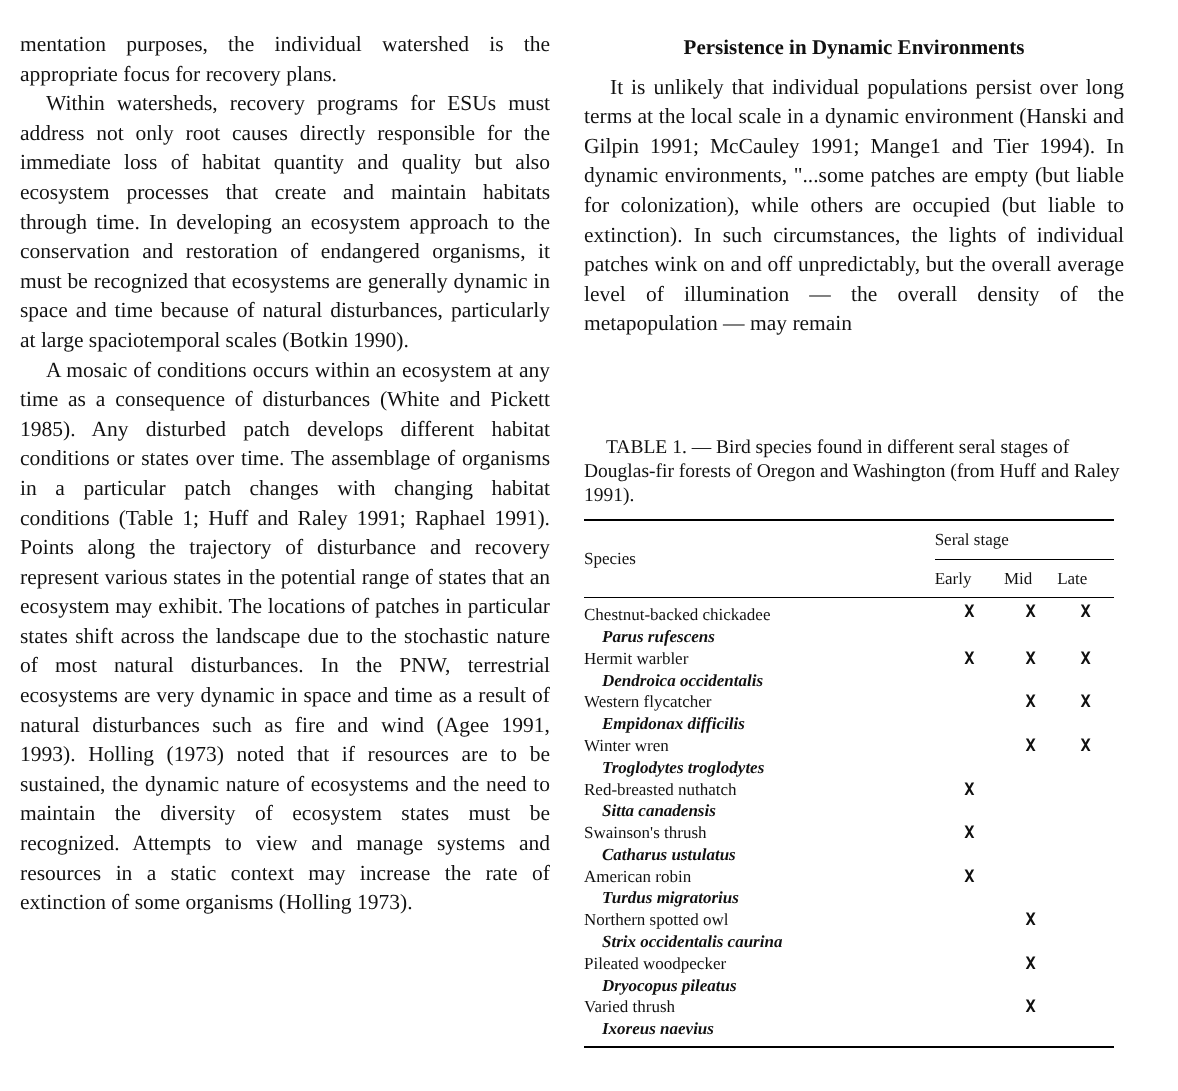mentation purposes, the individual watershed is the appropriate focus for recovery plans.
Within watersheds, recovery programs for ESUs must address not only root causes directly responsible for the immediate loss of habitat quantity and quality but also ecosystem processes that create and maintain habitats through time. In developing an ecosystem approach to the conservation and restoration of endangered organisms, it must be recognized that ecosystems are generally dynamic in space and time because of natural disturbances, particularly at large spaciotemporal scales (Botkin 1990).
A mosaic of conditions occurs within an ecosystem at any time as a consequence of disturbances (White and Pickett 1985). Any disturbed patch develops different habitat conditions or states over time. The assemblage of organisms in a particular patch changes with changing habitat conditions (Table 1; Huff and Raley 1991; Raphael 1991). Points along the trajectory of disturbance and recovery represent various states in the potential range of states that an ecosystem may exhibit. The locations of patches in particular states shift across the landscape due to the stochastic nature of most natural disturbances. In the PNW, terrestrial ecosystems are very dynamic in space and time as a result of natural disturbances such as fire and wind (Agee 1991, 1993). Holling (1973) noted that if resources are to be sustained, the dynamic nature of ecosystems and the need to maintain the diversity of ecosystem states must be recognized. Attempts to view and manage systems and resources in a static context may increase the rate of extinction of some organisms (Holling 1973).
Persistence in Dynamic Environments
It is unlikely that individual populations persist over long terms at the local scale in a dynamic environment (Hanski and Gilpin 1991; McCauley 1991; Mange1 and Tier 1994). In dynamic environments, "...some patches are empty (but liable for colonization), while others are occupied (but liable to extinction). In such circumstances, the lights of individual patches wink on and off unpredictably, but the overall average level of illumination — the overall density of the metapopulation — may remain
TABLE 1. — Bird species found in different seral stages of Douglas-fir forests of Oregon and Washington (from Huff and Raley 1991).
| Species | Seral stage | | |
| --- | --- | --- | --- |
| | Early | Mid | Late |
| Chestnut-backed chickadee | X | X | X |
| Parus rufescens | | | |
| Hermit warbler | X | X | X |
| Dendroica occidentalis | | | |
| Western flycatcher | | X | X |
| Empidonax difficilis | | | |
| Winter wren | | X | X |
| Troglodytes troglodytes | | | |
| Red-breasted nuthatch | X | | |
| Sitta canadensis | | | |
| Swainson's thrush | X | | |
| Catharus ustulatus | | | |
| American robin | X | | |
| Turdus migratorius | | | |
| Northern spotted owl | | X | |
| Strix occidentalis caurina | | | |
| Pileated woodpecker | | X | |
| Dryocopus pileatus | | | |
| Varied thrush | | X | |
| Ixoreus naevius | | | |